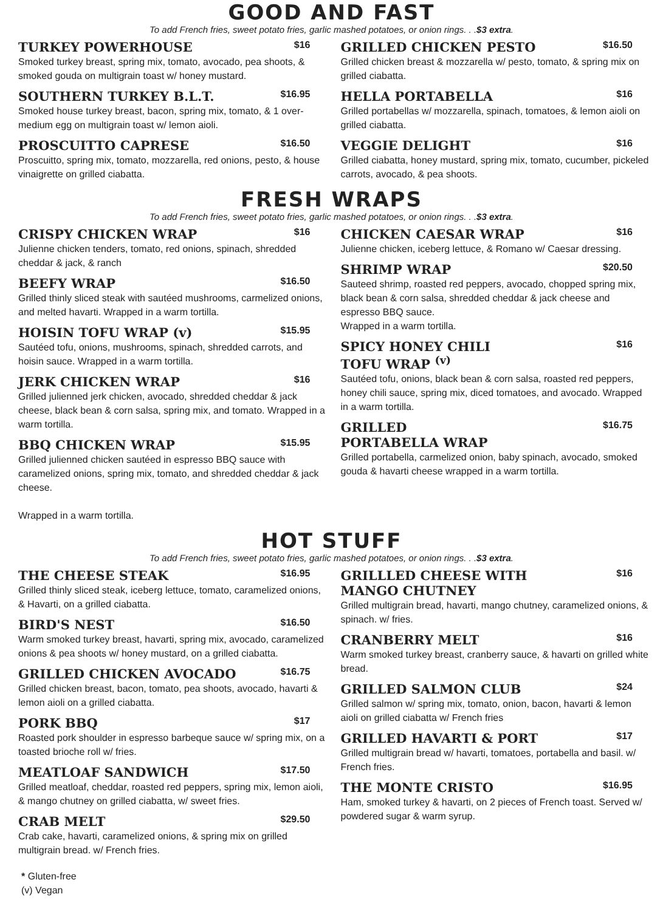GOOD AND FAST
To add French fries, sweet potato fries, garlic mashed potatoes, or onion rings. . .$3 extra.
TURKEY POWERHOUSE $16
Smoked turkey breast, spring mix, tomato, avocado, pea shoots, & smoked gouda on multigrain toast w/ honey mustard.
SOUTHERN TURKEY B.L.T. $16.95
Smoked house turkey breast, bacon, spring mix, tomato, & 1 over-medium egg on multigrain toast w/ lemon aioli.
PROSCUITTO CAPRESE $16.50
Proscuitto, spring mix, tomato, mozzarella, red onions, pesto, & house vinaigrette on grilled ciabatta.
GRILLED CHICKEN PESTO $16.50
Grilled chicken breast & mozzarella w/ pesto, tomato, & spring mix on grilled ciabatta.
HELLA PORTABELLA $16
Grilled portabellas w/ mozzarella, spinach, tomatoes, & lemon aioli on grilled ciabatta.
VEGGIE DELIGHT $16
Grilled ciabatta, honey mustard, spring mix, tomato, cucumber, pickeled carrots, avocado, & pea shoots.
FRESH WRAPS
To add French fries, sweet potato fries, garlic mashed potatoes, or onion rings. . .$3 extra.
CRISPY CHICKEN WRAP $16
Julienne chicken tenders, tomato, red onions, spinach, shredded cheddar & jack, & ranch
BEEFY WRAP $16.50
Grilled thinly sliced steak with sautéed mushrooms, carmelized onions, and melted havarti. Wrapped in a warm tortilla.
HOISIN TOFU WRAP (v) $15.95
Sautéed tofu, onions, mushrooms, spinach, shredded carrots, and hoisin sauce. Wrapped in a warm tortilla.
JERK CHICKEN WRAP $16
Grilled julienned jerk chicken, avocado, shredded cheddar & jack cheese, black bean & corn salsa, spring mix, and tomato. Wrapped in a warm tortilla.
BBQ CHICKEN WRAP $15.95
Grilled julienned chicken sautéed in espresso BBQ sauce with caramelized onions, spring mix, tomato, and shredded cheddar & jack cheese.
Wrapped in a warm tortilla.
CHICKEN CAESAR WRAP $16
Julienne chicken, iceberg lettuce, & Romano w/ Caesar dressing.
SHRIMP WRAP $20.50
Sauteed shrimp, roasted red peppers, avocado, chopped spring mix, black bean & corn salsa, shredded cheddar & jack cheese and espresso BBQ sauce.
Wrapped in a warm tortilla.
SPICY HONEY CHILI
TOFU WRAP <sup>(v)</sup> $16
Sautéed tofu, onions, black bean & corn salsa, roasted red peppers, honey chili sauce, spring mix, diced tomatoes, and avocado. Wrapped in a warm tortilla.
GRILLED
PORTABELLA WRAP $16.75
Grilled portabella, carmelized onion, baby spinach, avocado, smoked gouda & havarti cheese wrapped in a warm tortilla.
HOT STUFF
To add French fries, sweet potato fries, garlic mashed potatoes, or onion rings. . .$3 extra.
THE CHEESE STEAK $16.95
Grilled thinly sliced steak, iceberg lettuce, tomato, caramelized onions, & Havarti, on a grilled ciabatta.
BIRD'S NEST $16.50
Warm smoked turkey breast, havarti, spring mix, avocado, caramelized onions & pea shoots w/ honey mustard, on a grilled ciabatta.
GRILLED CHICKEN AVOCADO $16.75
Grilled chicken breast, bacon, tomato, pea shoots, avocado, havarti & lemon aioli on a grilled ciabatta.
PORK BBQ $17
Roasted pork shoulder in espresso barbeque sauce w/ spring mix, on a toasted brioche roll w/ fries.
MEATLOAF SANDWICH $17.50
Grilled meatloaf, cheddar, roasted red peppers, spring mix, lemon aioli, & mango chutney on grilled ciabatta, w/ sweet fries.
CRAB MELT $29.50
Crab cake, havarti, caramelized onions, & spring mix on grilled multigrain bread. w/ French fries.
GRILLLED CHEESE WITH
MANGO CHUTNEY $16
Grilled multigrain bread, havarti, mango chutney, caramelized onions, & spinach. w/ fries.
CRANBERRY MELT $16
Warm smoked turkey breast, cranberry sauce, & havarti on grilled white bread.
GRILLED SALMON CLUB $24
Grilled salmon w/ spring mix, tomato, onion, bacon, havarti & lemon aioli on grilled ciabatta w/ French fries
GRILLED HAVARTI & PORT $17
Grilled multigrain bread w/ havarti, tomatoes, portabella and basil. w/ French fries.
THE MONTE CRISTO $16.95
Ham, smoked turkey & havarti, on 2 pieces of French toast. Served w/ powdered sugar & warm syrup.
* Gluten-free
(v) Vegan